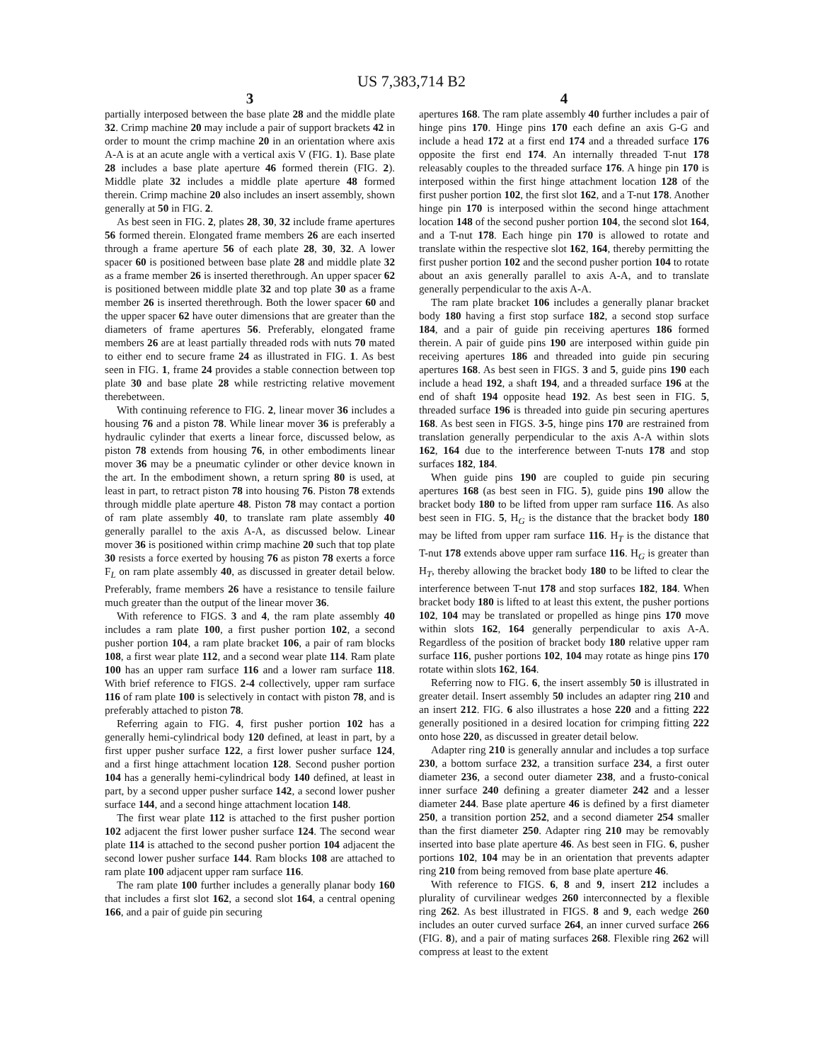US 7,383,714 B2
3
partially interposed between the base plate 28 and the middle plate 32. Crimp machine 20 may include a pair of support brackets 42 in order to mount the crimp machine 20 in an orientation where axis A-A is at an acute angle with a vertical axis V (FIG. 1). Base plate 28 includes a base plate aperture 46 formed therein (FIG. 2). Middle plate 32 includes a middle plate aperture 48 formed therein. Crimp machine 20 also includes an insert assembly, shown generally at 50 in FIG. 2.
As best seen in FIG. 2, plates 28, 30, 32 include frame apertures 56 formed therein. Elongated frame members 26 are each inserted through a frame aperture 56 of each plate 28, 30, 32. A lower spacer 60 is positioned between base plate 28 and middle plate 32 as a frame member 26 is inserted therethrough. An upper spacer 62 is positioned between middle plate 32 and top plate 30 as a frame member 26 is inserted therethrough. Both the lower spacer 60 and the upper spacer 62 have outer dimensions that are greater than the diameters of frame apertures 56. Preferably, elongated frame members 26 are at least partially threaded rods with nuts 70 mated to either end to secure frame 24 as illustrated in FIG. 1. As best seen in FIG. 1, frame 24 provides a stable connection between top plate 30 and base plate 28 while restricting relative movement therebetween.
With continuing reference to FIG. 2, linear mover 36 includes a housing 76 and a piston 78. While linear mover 36 is preferably a hydraulic cylinder that exerts a linear force, discussed below, as piston 78 extends from housing 76, in other embodiments linear mover 36 may be a pneumatic cylinder or other device known in the art. In the embodiment shown, a return spring 80 is used, at least in part, to retract piston 78 into housing 76. Piston 78 extends through middle plate aperture 48. Piston 78 may contact a portion of ram plate assembly 40, to translate ram plate assembly 40 generally parallel to the axis A-A, as discussed below. Linear mover 36 is positioned within crimp machine 20 such that top plate 30 resists a force exerted by housing 76 as piston 78 exerts a force F<sub>L</sub> on ram plate assembly 40, as discussed in greater detail below. Preferably, frame members 26 have a resistance to tensile failure much greater than the output of the linear mover 36.
With reference to FIGS. 3 and 4, the ram plate assembly 40 includes a ram plate 100, a first pusher portion 102, a second pusher portion 104, a ram plate bracket 106, a pair of ram blocks 108, a first wear plate 112, and a second wear plate 114. Ram plate 100 has an upper ram surface 116 and a lower ram surface 118. With brief reference to FIGS. 2-4 collectively, upper ram surface 116 of ram plate 100 is selectively in contact with piston 78, and is preferably attached to piston 78.
Referring again to FIG. 4, first pusher portion 102 has a generally hemi-cylindrical body 120 defined, at least in part, by a first upper pusher surface 122, a first lower pusher surface 124, and a first hinge attachment location 128. Second pusher portion 104 has a generally hemi-cylindrical body 140 defined, at least in part, by a second upper pusher surface 142, a second lower pusher surface 144, and a second hinge attachment location 148.
The first wear plate 112 is attached to the first pusher portion 102 adjacent the first lower pusher surface 124. The second wear plate 114 is attached to the second pusher portion 104 adjacent the second lower pusher surface 144. Ram blocks 108 are attached to ram plate 100 adjacent upper ram surface 116.
The ram plate 100 further includes a generally planar body 160 that includes a first slot 162, a second slot 164, a central opening 166, and a pair of guide pin securing
4
apertures 168. The ram plate assembly 40 further includes a pair of hinge pins 170. Hinge pins 170 each define an axis G-G and include a head 172 at a first end 174 and a threaded surface 176 opposite the first end 174. An internally threaded T-nut 178 releasably couples to the threaded surface 176. A hinge pin 170 is interposed within the first hinge attachment location 128 of the first pusher portion 102, the first slot 162, and a T-nut 178. Another hinge pin 170 is interposed within the second hinge attachment location 148 of the second pusher portion 104, the second slot 164, and a T-nut 178. Each hinge pin 170 is allowed to rotate and translate within the respective slot 162, 164, thereby permitting the first pusher portion 102 and the second pusher portion 104 to rotate about an axis generally parallel to axis A-A, and to translate generally perpendicular to the axis A-A.
The ram plate bracket 106 includes a generally planar bracket body 180 having a first stop surface 182, a second stop surface 184, and a pair of guide pin receiving apertures 186 formed therein. A pair of guide pins 190 are interposed within guide pin receiving apertures 186 and threaded into guide pin securing apertures 168. As best seen in FIGS. 3 and 5, guide pins 190 each include a head 192, a shaft 194, and a threaded surface 196 at the end of shaft 194 opposite head 192. As best seen in FIG. 5, threaded surface 196 is threaded into guide pin securing apertures 168. As best seen in FIGS. 3-5, hinge pins 170 are restrained from translation generally perpendicular to the axis A-A within slots 162, 164 due to the interference between T-nuts 178 and stop surfaces 182, 184.
When guide pins 190 are coupled to guide pin securing apertures 168 (as best seen in FIG. 5), guide pins 190 allow the bracket body 180 to be lifted from upper ram surface 116. As also best seen in FIG. 5, H<sub>G</sub> is the distance that the bracket body 180 may be lifted from upper ram surface 116. H<sub>T</sub> is the distance that T-nut 178 extends above upper ram surface 116. H<sub>G</sub> is greater than H<sub>T</sub>, thereby allowing the bracket body 180 to be lifted to clear the interference between T-nut 178 and stop surfaces 182, 184. When bracket body 180 is lifted to at least this extent, the pusher portions 102, 104 may be translated or propelled as hinge pins 170 move within slots 162, 164 generally perpendicular to axis A-A. Regardless of the position of bracket body 180 relative upper ram surface 116, pusher portions 102, 104 may rotate as hinge pins 170 rotate within slots 162, 164.
Referring now to FIG. 6, the insert assembly 50 is illustrated in greater detail. Insert assembly 50 includes an adapter ring 210 and an insert 212. FIG. 6 also illustrates a hose 220 and a fitting 222 generally positioned in a desired location for crimping fitting 222 onto hose 220, as discussed in greater detail below.
Adapter ring 210 is generally annular and includes a top surface 230, a bottom surface 232, a transition surface 234, a first outer diameter 236, a second outer diameter 238, and a frusto-conical inner surface 240 defining a greater diameter 242 and a lesser diameter 244. Base plate aperture 46 is defined by a first diameter 250, a transition portion 252, and a second diameter 254 smaller than the first diameter 250. Adapter ring 210 may be removably inserted into base plate aperture 46. As best seen in FIG. 6, pusher portions 102, 104 may be in an orientation that prevents adapter ring 210 from being removed from base plate aperture 46.
With reference to FIGS. 6, 8 and 9, insert 212 includes a plurality of curvilinear wedges 260 interconnected by a flexible ring 262. As best illustrated in FIGS. 8 and 9, each wedge 260 includes an outer curved surface 264, an inner curved surface 266 (FIG. 8), and a pair of mating surfaces 268. Flexible ring 262 will compress at least to the extent